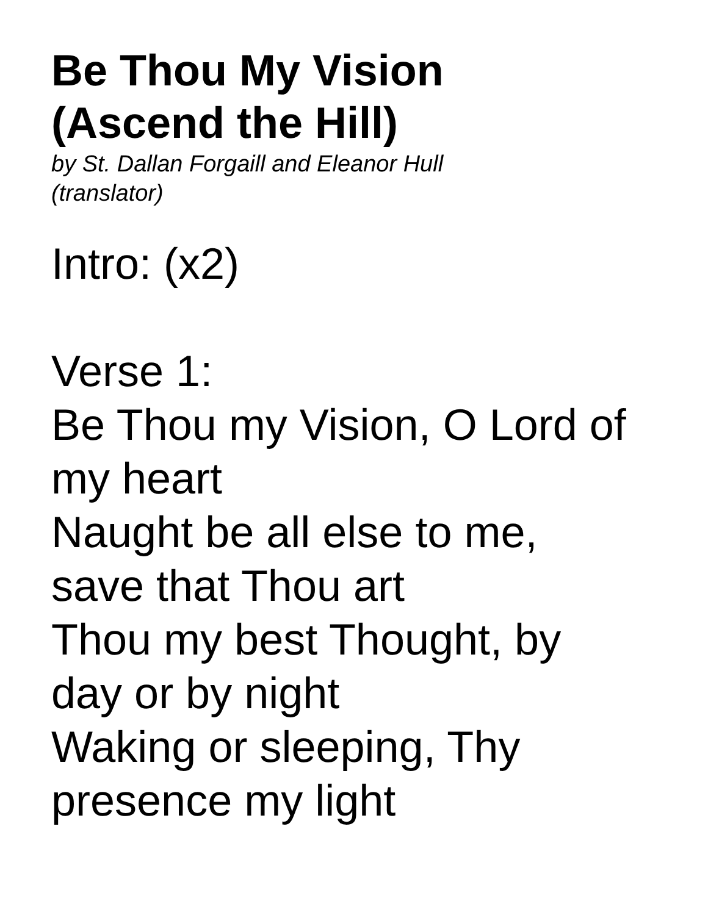Be Thou My Vision
(Ascend the Hill)
by St. Dallan Forgaill and Eleanor Hull
(translator)
Intro: (x2)
Verse 1:
Be Thou my Vision, O Lord of
my heart
Naught be all else to me,
save that Thou art
Thou my best Thought, by
day or by night
Waking or sleeping, Thy
presence my light